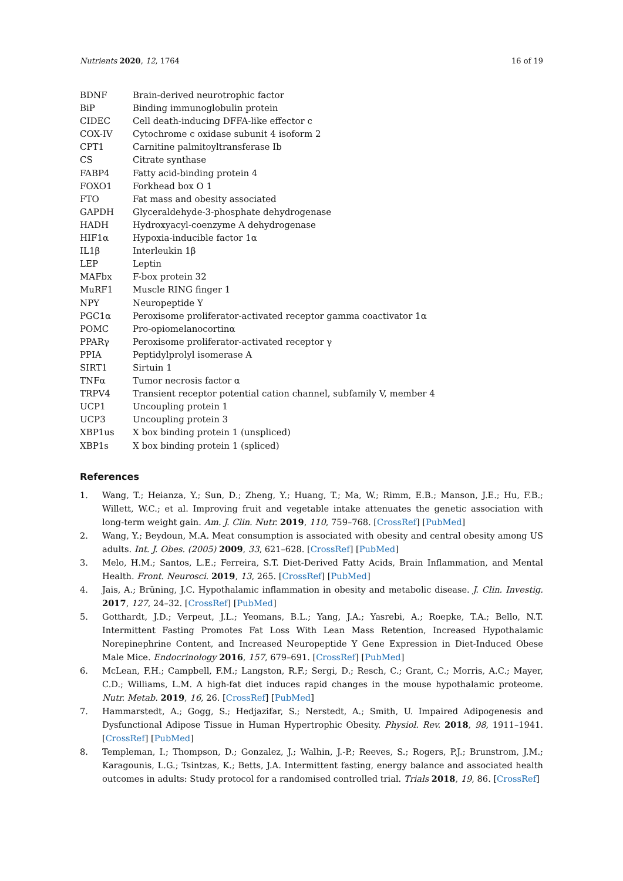Nutrients 2020, 12, 1764 16 of 19
| BDNF | Brain-derived neurotrophic factor |
| BiP | Binding immunoglobulin protein |
| CIDEC | Cell death-inducing DFFA-like effector c |
| COX-IV | Cytochrome c oxidase subunit 4 isoform 2 |
| CPT1 | Carnitine palmitoyltransferase Ib |
| CS | Citrate synthase |
| FABP4 | Fatty acid-binding protein 4 |
| FOXO1 | Forkhead box O 1 |
| FTO | Fat mass and obesity associated |
| GAPDH | Glyceraldehyde-3-phosphate dehydrogenase |
| HADH | Hydroxyacyl-coenzyme A dehydrogenase |
| HIF1α | Hypoxia-inducible factor 1α |
| IL1β | Interleukin 1β |
| LEP | Leptin |
| MAFbx | F-box protein 32 |
| MuRF1 | Muscle RING finger 1 |
| NPY | Neuropeptide Y |
| PGC1α | Peroxisome proliferator-activated receptor gamma coactivator 1α |
| POMC | Pro-opiomelanocortinα |
| PPARγ | Peroxisome proliferator-activated receptor γ |
| PPIA | Peptidylprolyl isomerase A |
| SIRT1 | Sirtuin 1 |
| TNFα | Tumor necrosis factor α |
| TRPV4 | Transient receptor potential cation channel, subfamily V, member 4 |
| UCP1 | Uncoupling protein 1 |
| UCP3 | Uncoupling protein 3 |
| XBP1us | X box binding protein 1 (unspliced) |
| XBP1s | X box binding protein 1 (spliced) |
References
1. Wang, T.; Heianza, Y.; Sun, D.; Zheng, Y.; Huang, T.; Ma, W.; Rimm, E.B.; Manson, J.E.; Hu, F.B.; Willett, W.C.; et al. Improving fruit and vegetable intake attenuates the genetic association with long-term weight gain. Am. J. Clin. Nutr. 2019, 110, 759–768. [CrossRef] [PubMed]
2. Wang, Y.; Beydoun, M.A. Meat consumption is associated with obesity and central obesity among US adults. Int. J. Obes. (2005) 2009, 33, 621–628. [CrossRef] [PubMed]
3. Melo, H.M.; Santos, L.E.; Ferreira, S.T. Diet-Derived Fatty Acids, Brain Inflammation, and Mental Health. Front. Neurosci. 2019, 13, 265. [CrossRef] [PubMed]
4. Jais, A.; Brüning, J.C. Hypothalamic inflammation in obesity and metabolic disease. J. Clin. Investig. 2017, 127, 24–32. [CrossRef] [PubMed]
5. Gotthardt, J.D.; Verpeut, J.L.; Yeomans, B.L.; Yang, J.A.; Yasrebi, A.; Roepke, T.A.; Bello, N.T. Intermittent Fasting Promotes Fat Loss With Lean Mass Retention, Increased Hypothalamic Norepinephrine Content, and Increased Neuropeptide Y Gene Expression in Diet-Induced Obese Male Mice. Endocrinology 2016, 157, 679–691. [CrossRef] [PubMed]
6. McLean, F.H.; Campbell, F.M.; Langston, R.F.; Sergi, D.; Resch, C.; Grant, C.; Morris, A.C.; Mayer, C.D.; Williams, L.M. A high-fat diet induces rapid changes in the mouse hypothalamic proteome. Nutr. Metab. 2019, 16, 26. [CrossRef] [PubMed]
7. Hammarstedt, A.; Gogg, S.; Hedjazifar, S.; Nerstedt, A.; Smith, U. Impaired Adipogenesis and Dysfunctional Adipose Tissue in Human Hypertrophic Obesity. Physiol. Rev. 2018, 98, 1911–1941. [CrossRef] [PubMed]
8. Templeman, I.; Thompson, D.; Gonzalez, J.; Walhin, J.-P.; Reeves, S.; Rogers, P.J.; Brunstrom, J.M.; Karagounis, L.G.; Tsintzas, K.; Betts, J.A. Intermittent fasting, energy balance and associated health outcomes in adults: Study protocol for a randomised controlled trial. Trials 2018, 19, 86. [CrossRef]